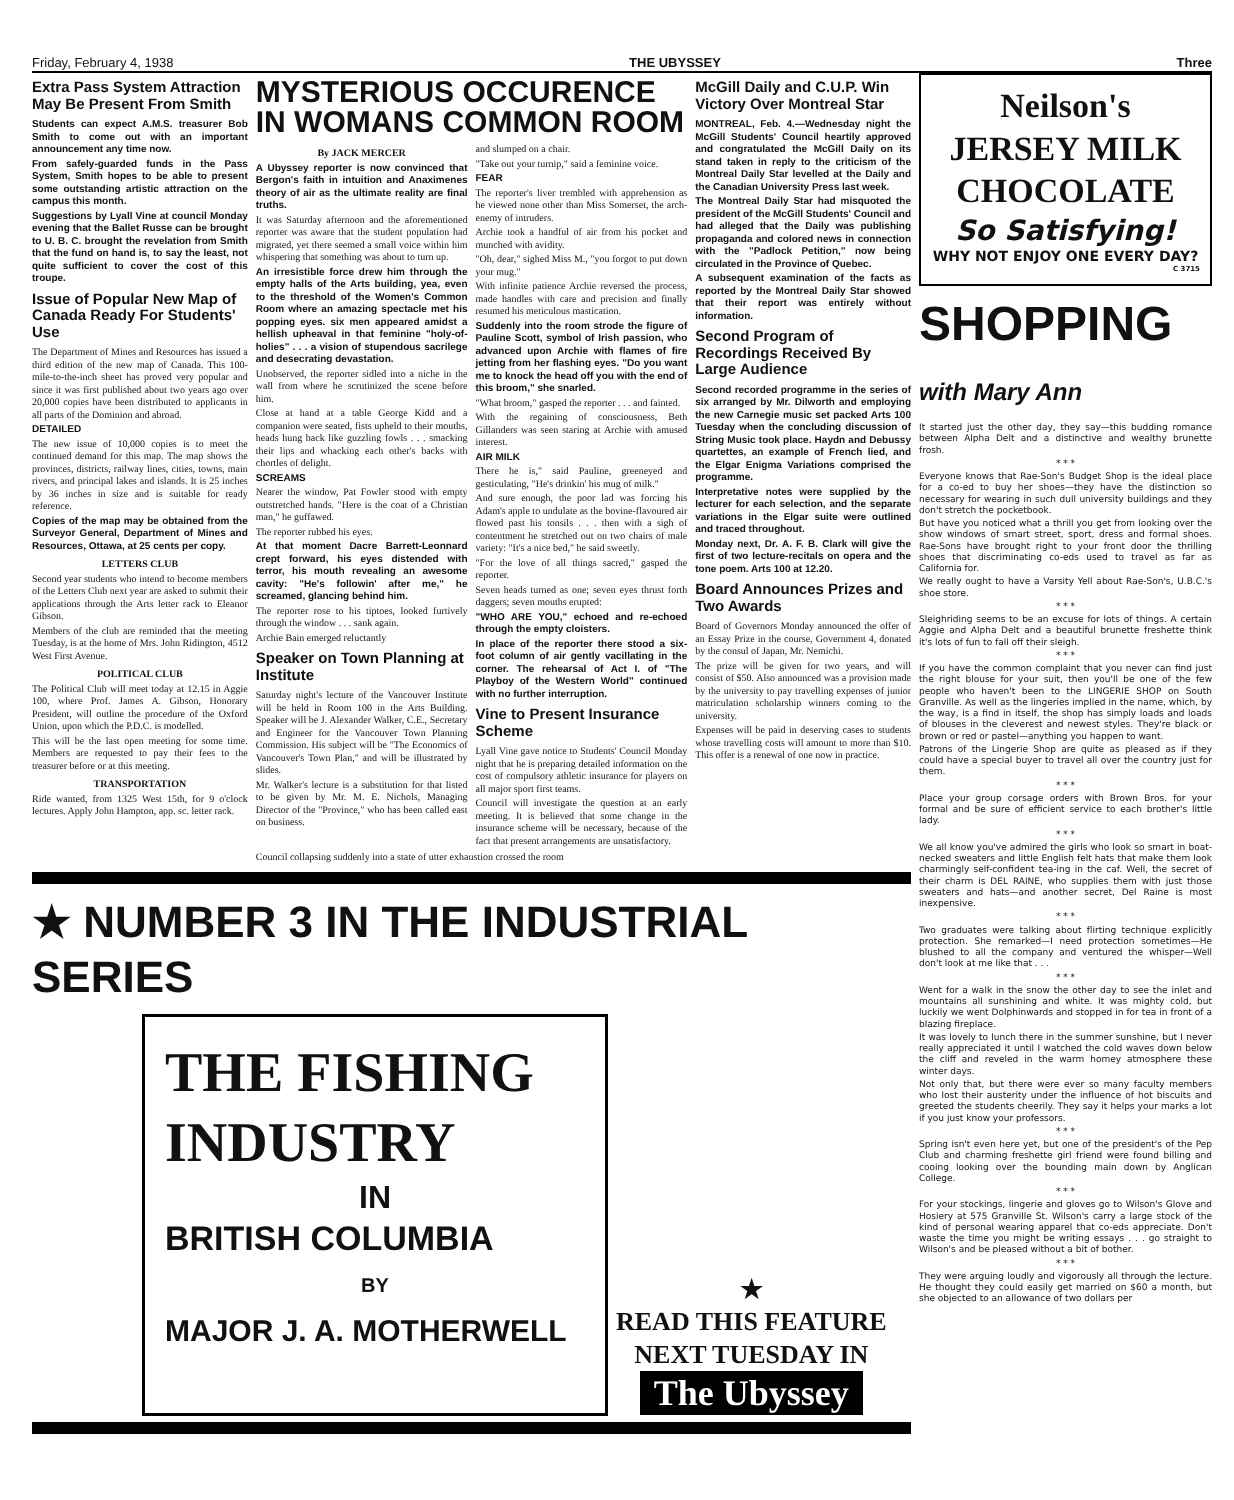Friday, February 4, 1938 THE UBYSSEY Three
Extra Pass System Attraction May Be Present From Smith
Students can expect A.M.S. treasurer Bob Smith to come out with an important announcement any time now.
From safely-guarded funds in the Pass System, Smith hopes to be able to present some outstanding artistic attraction on the campus this month.
Suggestions by Lyall Vine at council Monday evening that the Ballet Russe can be brought to U. B. C. brought the revelation from Smith that the fund on hand is, to say the least, not quite sufficient to cover the cost of this troupe.
Issue of Popular New Map of Canada Ready For Students' Use
The Department of Mines and Resources has issued a third edition of the new map of Canada. This 100-mile-to-the-inch sheet has proved very popular and since it was first published about two years ago over 20,000 copies have been distributed to applicants in all parts of the Dominion and abroad.
DETAILED
The new issue of 10,000 copies is to meet the continued demand for this map. The map shows the provinces, districts, railway lines, cities, towns, main rivers, and principal lakes and islands. It is 25 inches by 36 inches in size and is suitable for ready reference.
Copies of the map may be obtained from the Surveyor General, Department of Mines and Resources, Ottawa, at 25 cents per copy.
LETTERS CLUB
Second year students who intend to become members of the Letters Club next year are asked to submit their applications through the Arts letter rack to Eleanor Gibson.
Members of the club are reminded that the meeting Tuesday, is at the home of Mrs. John Ridington, 4512 West First Avenue.
POLITICAL CLUB
The Political Club will meet today at 12.15 in Aggie 100, where Prof. James A. Gibson, Honorary President, will outline the procedure of the Oxford Union, upon which the P.D.C. is modelled.
This will be the last open meeting for some time. Members are requested to pay their fees to the treasurer before or at this meeting.
TRANSPORTATION
Ride wanted, from 1325 West 15th, for 9 o'clock lectures. Apply John Hampton, app. sc. letter rack.
MYSTERIOUS OCCURENCE IN WOMANS COMMON ROOM
By JACK MERCER
A Ubyssey reporter is now convinced that Bergon's faith in intuition and Anaximenes theory of air as the ultimate reality are final truths.
It was Saturday afternoon and the aforementioned reporter was aware that the student population had migrated, yet there seemed a small voice within him whispering that something was about to turn up.
An irresistible force drew him through the empty halls of the Arts building, yea, even to the threshold of the Women's Common Room where an amazing spectacle met his popping eyes. six men appeared amidst a hellish upheaval in that feminine "holy-of-holies" . . . a vision of stupendous sacrilege and desecrating devastation.
Unobserved, the reporter sidled into a niche in the wall from where he scrutinized the scene before him.
Close at hand at a table George Kidd and a companion were seated, fists upheld to their mouths, heads hung back like guzzling fowls . . . smacking their lips and whacking each other's backs with chortles of delight.
SCREAMS
Nearer the window, Pat Fowler stood with empty outstretched hands. "Here is the coat of a Christian man," he guffawed.
The reporter rubbed his eyes.
At that moment Dacre Barrett-Leonnard crept forward, his eyes distended with terror, his mouth revealing an awesome cavity: "He's followin' after me," he screamed, glancing behind him.
The reporter rose to his tiptoes, looked furtively through the window . . . sank again.
Archie Bain emerged reluctantly
Speaker on Town Planning at Institute
Saturday night's lecture of the Vancouver Institute will be held in Room 100 in the Arts Building. Speaker will be J. Alexander Walker, C.E., Secretary and Engineer for the Vancouver Town Planning Commission. His subject will be "The Economics of Vancouver's Town Plan," and will be illustrated by slides.
Mr. Walker's lecture is a substitution for that listed to be given by Mr. M. E. Nichols, Managing Director of the "Province," who has been called east on business.
and slumped on a chair.
"Take out your turnip," said a feminine voice.
FEAR
The reporter's liver trembled with apprehension as he viewed none other than Miss Somerset, the arch-enemy of intruders.
Archie took a handful of air from his pocket and munched with avidity.
"Oh, dear," sighed Miss M., "you forgot to put down your mug."
With infinite patience Archie reversed the process, made handles with care and precision and finally resumed his meticulous mastication.
Suddenly into the room strode the figure of Pauline Scott, symbol of Irish passion, who advanced upon Archie with flames of fire jetting from her flashing eyes. "Do you want me to knock the head off you with the end of this broom," she snarled.
"What broom," gasped the reporter . . . and fainted.
With the regaining of consciousness, Beth Gillanders was seen staring at Archie with amused interest.
AIR MILK
There he is," said Pauline, greeneyed and gesticulating, "He's drinkin' his mug of milk."
And sure enough, the poor lad was forcing his Adam's apple to undulate as the bovine-flavoured air flowed past his tonsils . . . then with a sigh of contentment he stretched out on two chairs of male variety: "It's a nice bed," he said sweetly.
"For the love of all things sacred," gasped the reporter.
Seven heads turned as one; seven eyes thrust forth daggers; seven mouths erupted:
"WHO ARE YOU," echoed and re-echoed through the empty cloisters.
In place of the reporter there stood a six-foot column of air gently vacillating in the corner. The rehearsal of Act I. of "The Playboy of the Western World" continued with no further interruption.
Vine to Present Insurance Scheme
Lyall Vine gave notice to Students' Council Monday night that he is preparing detailed information on the cost of compulsory athletic insurance for players on all major sport first teams.
Council will investigate the question at an early meeting. It is believed that some change in the insurance scheme will be necessary, because of the fact that present arrangements are unsatisfactory.
Council collapsing suddenly into a state of utter exhaustion crossed the room
McGill Daily and C.U.P. Win Victory Over Montreal Star
MONTREAL, Feb. 4.—Wednesday night the McGill Students' Council heartily approved and congratulated the McGill Daily on its stand taken in reply to the criticism of the Montreal Daily Star levelled at the Daily and the Canadian University Press last week.
The Montreal Daily Star had misquoted the president of the McGill Students' Council and had alleged that the Daily was publishing propaganda and colored news in connection with the "Padlock Petition," now being circulated in the Province of Quebec.
A subsequent examination of the facts as reported by the Montreal Daily Star showed that their report was entirely without information.
Second Program of Recordings Received By Large Audience
Second recorded programme in the series of six arranged by Mr. Dilworth and employing the new Carnegie music set packed Arts 100 Tuesday when the concluding discussion of String Music took place. Haydn and Debussy quartettes, an example of French lied, and the Elgar Enigma Variations comprised the programme.
Interpretative notes were supplied by the lecturer for each selection, and the separate variations in the Elgar suite were outlined and traced throughout.
Monday next, Dr. A. F. B. Clark will give the first of two lecture-recitals on opera and the tone poem. Arts 100 at 12.20.
Board Announces Prizes and Two Awards
Board of Governors Monday announced the offer of an Essay Prize in the course, Government 4, donated by the consul of Japan, Mr. Nemichi.
The prize will be given for two years, and will consist of $50. Also announced was a provision made by the university to pay travelling expenses of junior matriculation scholarship winners coming to the university.
Expenses will be paid in deserving cases to students whose travelling costs will amount to more than $10. This offer is a renewal of one now in practice.
★ NUMBER 3 IN THE INDUSTRIAL SERIES
THE FISHING INDUSTRY
IN
BRITISH COLUMBIA
BY
MAJOR J. A. MOTHERWELL
★
READ THIS FEATURE
NEXT TUESDAY IN
The Ubyssey
Neilson's JERSEY MILK CHOCOLATE
So Satisfying!
WHY NOT ENJOY ONE EVERY DAY?
C 3715
SHOPPING with Mary Ann
It started just the other day, they say—this budding romance between Alpha Delt and a distinctive and wealthy brunette frosh.
* * *
Everyone knows that Rae-Son's Budget Shop is the ideal place for a co-ed to buy her shoes—they have the distinction so necessary for wearing in such dull university buildings and they don't stretch the pocketbook.
But have you noticed what a thrill you get from looking over the show windows of smart street, sport, dress and formal shoes. Rae-Sons have brought right to your front door the thrilling shoes that discriminating co-eds used to travel as far as California for.
We really ought to have a Varsity Yell about Rae-Son's, U.B.C.'s shoe store.
* * *
Sleighriding seems to be an excuse for lots of things. A certain Aggie and Alpha Delt and a beautiful brunette freshette think it's lots of fun to fall off their sleigh.
* * *
If you have the common complaint that you never can find just the right blouse for your suit, then you'll be one of the few people who haven't been to the LINGERIE SHOP on South Granville. As well as the lingeries implied in the name, which, by the way, is a find in itself, the shop has simply loads and loads of blouses in the cleverest and newest styles. They're black or brown or red or pastel—anything you happen to want.
Patrons of the Lingerie Shop are quite as pleased as if they could have a special buyer to travel all over the country just for them.
* * *
Place your group corsage orders with Brown Bros. for your formal and be sure of efficient service to each brother's little lady.
* * *
We all know you've admired the girls who look so smart in boat-necked sweaters and little English felt hats that make them look charmingly self-confident tea-ing in the caf. Well, the secret of their charm is DEL RAINE, who supplies them with just those sweaters and hats—and another secret, Del Raine is most inexpensive.
* * *
Two graduates were talking about flirting technique explicitly protection. She remarked—I need protection sometimes—He blushed to all the company and ventured the whisper—Well don't look at me like that . . .
* * *
Went for a walk in the snow the other day to see the inlet and mountains all sunshining and white. It was mighty cold, but luckily we went Dolphinwards and stopped in for tea in front of a blazing fireplace.
It was lovely to lunch there in the summer sunshine, but I never really appreciated it until I watched the cold waves down below the cliff and reveled in the warm homey atmosphere these winter days.
Not only that, but there were ever so many faculty members who lost their austerity under the influence of hot biscuits and greeted the students cheerily. They say it helps your marks a lot if you just know your professors.
* * *
Spring isn't even here yet, but one of the president's of the Pep Club and charming freshette girl friend were found billing and cooing looking over the bounding main down by Anglican College.
* * *
For your stockings, lingerie and gloves go to Wilson's Glove and Hosiery at 575 Granville St. Wilson's carry a large stock of the kind of personal wearing apparel that co-eds appreciate. Don't waste the time you might be writing essays . . . go straight to Wilson's and be pleased without a bit of bother.
* * *
They were arguing loudly and vigorously all through the lecture. He thought they could easily get married on $60 a month, but she objected to an allowance of two dollars per